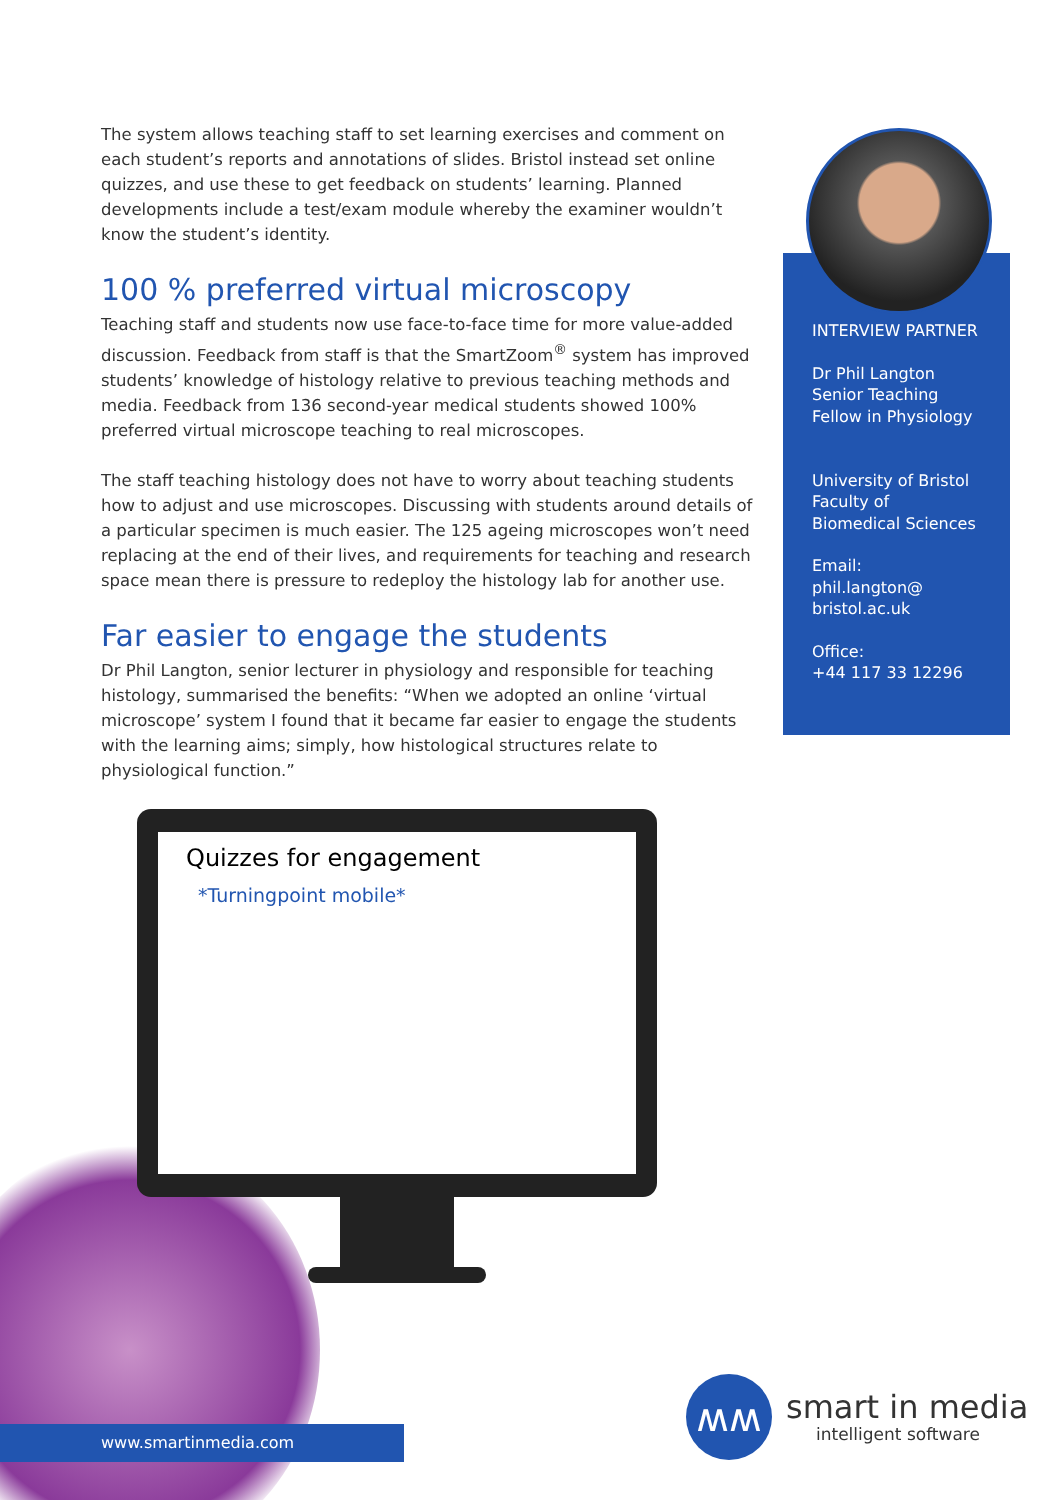The system allows teaching staff to set learning exercises and comment on each student’s reports and annotations of slides. Bristol instead set online quizzes, and use these to get feedback on students’ learning. Planned developments include a test/exam module whereby the examiner wouldn’t know the student’s identity.
100 % preferred virtual microscopy
Teaching staff and students now use face-to-face time for more value-added discussion. Feedback from staff is that the SmartZoom<sup>®</sup> system has improved students’ knowledge of histology relative to previous teaching methods and media. Feedback from 136 second-year medical students showed 100% preferred virtual microscope teaching to real microscopes.
The staff teaching histology does not have to worry about teaching students how to adjust and use microscopes. Discussing with students around details of a particular specimen is much easier. The 125 ageing microscopes won’t need replacing at the end of their lives, and requirements for teaching and research space mean there is pressure to redeploy the histology lab for another use.
Far easier to engage the students
Dr Phil Langton, senior lecturer in physiology and responsible for teaching histology, summarised the benefits: “When we adopted an online ‘virtual microscope’ system I found that it became far easier to engage the students with the learning aims; simply, how histological structures relate to physiological function.”
INTERVIEW PARTNER
Dr Phil Langton
Senior Teaching
Fellow in Physiology
University of Bristol
Faculty of
Biomedical Sciences
Email:
phil.langton@
bristol.ac.uk
Office:
+44 117 33 12296
Quizzes for engagement
*Turningpoint mobile*
www.smartinmedia.com
ʍʍ
smart in media
intelligent software